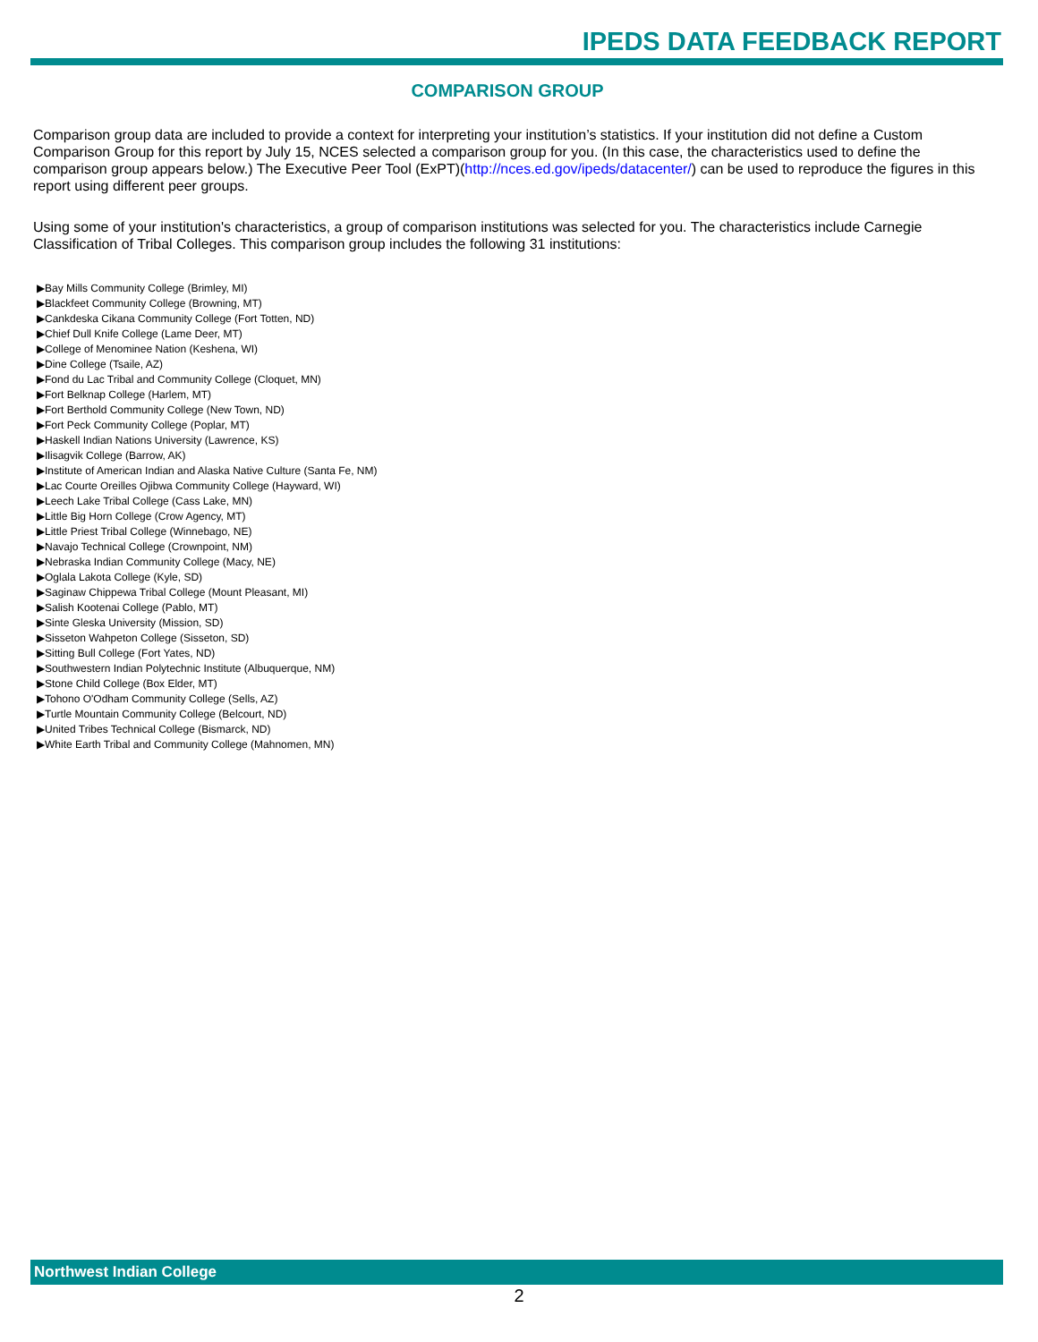IPEDS DATA FEEDBACK REPORT
COMPARISON GROUP
Comparison group data are included to provide a context for interpreting your institution’s statistics. If your institution did not define a Custom Comparison Group for this report by July 15, NCES selected a comparison group for you. (In this case, the characteristics used to define the comparison group appears below.) The Executive Peer Tool (ExPT)(http://nces.ed.gov/ipeds/datacenter/) can be used to reproduce the figures in this report using different peer groups.
Using some of your institution's characteristics, a group of comparison institutions was selected for you. The characteristics include Carnegie Classification of Tribal Colleges. This comparison group includes the following 31 institutions:
▶Bay Mills Community College (Brimley, MI)
▶Blackfeet Community College (Browning, MT)
▶Cankdeska Cikana Community College (Fort Totten, ND)
▶Chief Dull Knife College (Lame Deer, MT)
▶College of Menominee Nation (Keshena, WI)
▶Dine College (Tsaile, AZ)
▶Fond du Lac Tribal and Community College (Cloquet, MN)
▶Fort Belknap College (Harlem, MT)
▶Fort Berthold Community College (New Town, ND)
▶Fort Peck Community College (Poplar, MT)
▶Haskell Indian Nations University (Lawrence, KS)
▶Ilisagvik College (Barrow, AK)
▶Institute of American Indian and Alaska Native Culture (Santa Fe, NM)
▶Lac Courte Oreilles Ojibwa Community College (Hayward, WI)
▶Leech Lake Tribal College (Cass Lake, MN)
▶Little Big Horn College (Crow Agency, MT)
▶Little Priest Tribal College (Winnebago, NE)
▶Navajo Technical College (Crownpoint, NM)
▶Nebraska Indian Community College (Macy, NE)
▶Oglala Lakota College (Kyle, SD)
▶Saginaw Chippewa Tribal College (Mount Pleasant, MI)
▶Salish Kootenai College (Pablo, MT)
▶Sinte Gleska University (Mission, SD)
▶Sisseton Wahpeton College (Sisseton, SD)
▶Sitting Bull College (Fort Yates, ND)
▶Southwestern Indian Polytechnic Institute (Albuquerque, NM)
▶Stone Child College (Box Elder, MT)
▶Tohono O'Odham Community College (Sells, AZ)
▶Turtle Mountain Community College (Belcourt, ND)
▶United Tribes Technical College (Bismarck, ND)
▶White Earth Tribal and Community College (Mahnomen, MN)
Northwest Indian College
2